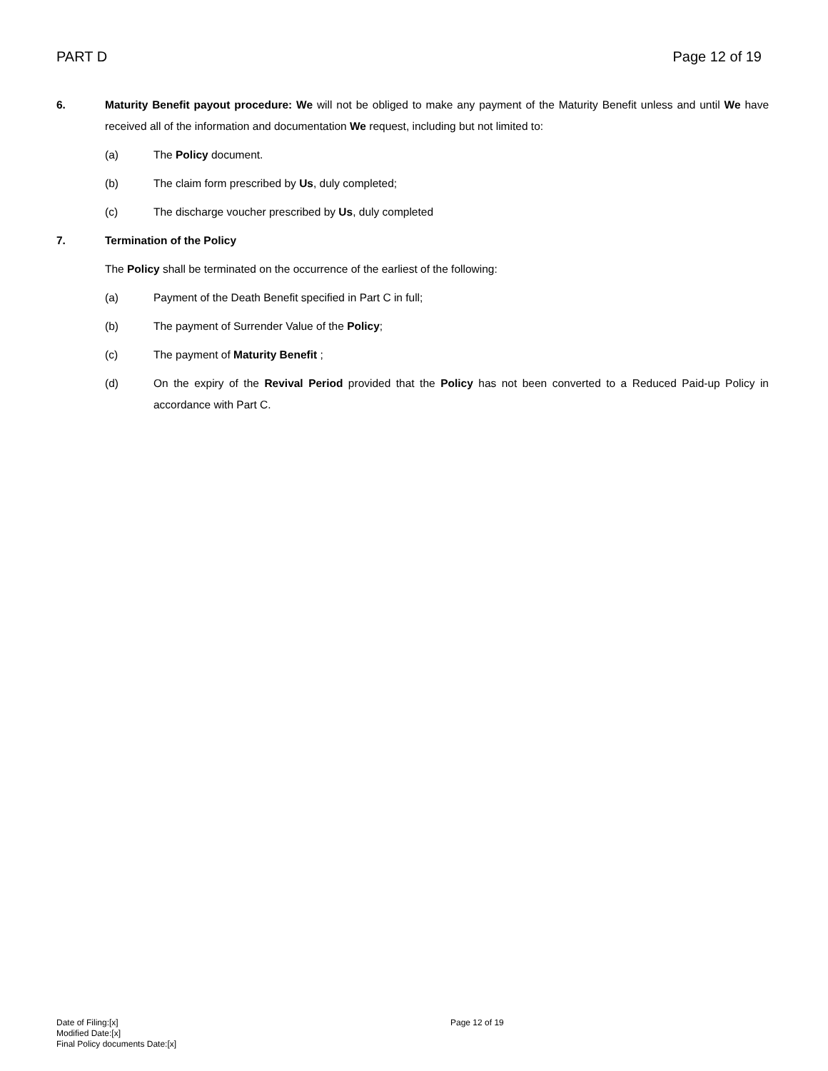PART D Page 12 of 19
6. Maturity Benefit payout procedure: We will not be obliged to make any payment of the Maturity Benefit unless and until We have received all of the information and documentation We request, including but not limited to:
(a) The Policy document.
(b) The claim form prescribed by Us, duly completed;
(c) The discharge voucher prescribed by Us, duly completed
7. Termination of the Policy
The Policy shall be terminated on the occurrence of the earliest of the following:
(a) Payment of the Death Benefit specified in Part C in full;
(b) The payment of Surrender Value of the Policy;
(c) The payment of Maturity Benefit ;
(d) On the expiry of the Revival Period provided that the Policy has not been converted to a Reduced Paid-up Policy in accordance with Part C.
Date of Filing:[x]
Modified Date:[x]
Final Policy documents Date:[x]
Page 12 of 19